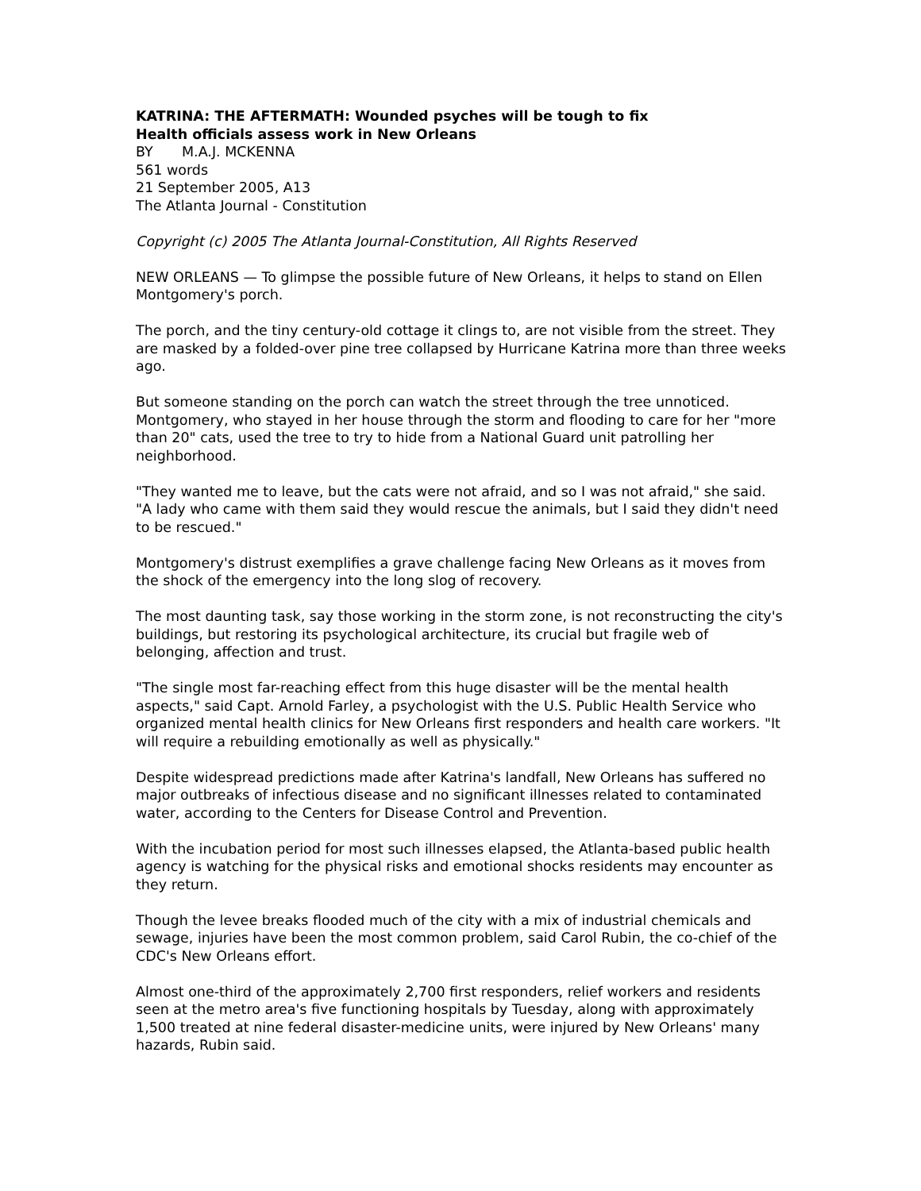KATRINA: THE AFTERMATH: Wounded psyches will be tough to fix
Health officials assess work in New Orleans
BY M.A.J. MCKENNA
561 words
21 September 2005, A13
The Atlanta Journal - Constitution
Copyright (c) 2005 The Atlanta Journal-Constitution, All Rights Reserved
NEW ORLEANS — To glimpse the possible future of New Orleans, it helps to stand on Ellen Montgomery's porch.
The porch, and the tiny century-old cottage it clings to, are not visible from the street. They are masked by a folded-over pine tree collapsed by Hurricane Katrina more than three weeks ago.
But someone standing on the porch can watch the street through the tree unnoticed. Montgomery, who stayed in her house through the storm and flooding to care for her "more than 20" cats, used the tree to try to hide from a National Guard unit patrolling her neighborhood.
"They wanted me to leave, but the cats were not afraid, and so I was not afraid," she said. "A lady who came with them said they would rescue the animals, but I said they didn't need to be rescued."
Montgomery's distrust exemplifies a grave challenge facing New Orleans as it moves from the shock of the emergency into the long slog of recovery.
The most daunting task, say those working in the storm zone, is not reconstructing the city's buildings, but restoring its psychological architecture, its crucial but fragile web of belonging, affection and trust.
"The single most far-reaching effect from this huge disaster will be the mental health aspects," said Capt. Arnold Farley, a psychologist with the U.S. Public Health Service who organized mental health clinics for New Orleans first responders and health care workers. "It will require a rebuilding emotionally as well as physically."
Despite widespread predictions made after Katrina's landfall, New Orleans has suffered no major outbreaks of infectious disease and no significant illnesses related to contaminated water, according to the Centers for Disease Control and Prevention.
With the incubation period for most such illnesses elapsed, the Atlanta-based public health agency is watching for the physical risks and emotional shocks residents may encounter as they return.
Though the levee breaks flooded much of the city with a mix of industrial chemicals and sewage, injuries have been the most common problem, said Carol Rubin, the co-chief of the CDC's New Orleans effort.
Almost one-third of the approximately 2,700 first responders, relief workers and residents seen at the metro area's five functioning hospitals by Tuesday, along with approximately 1,500 treated at nine federal disaster-medicine units, were injured by New Orleans' many hazards, Rubin said.